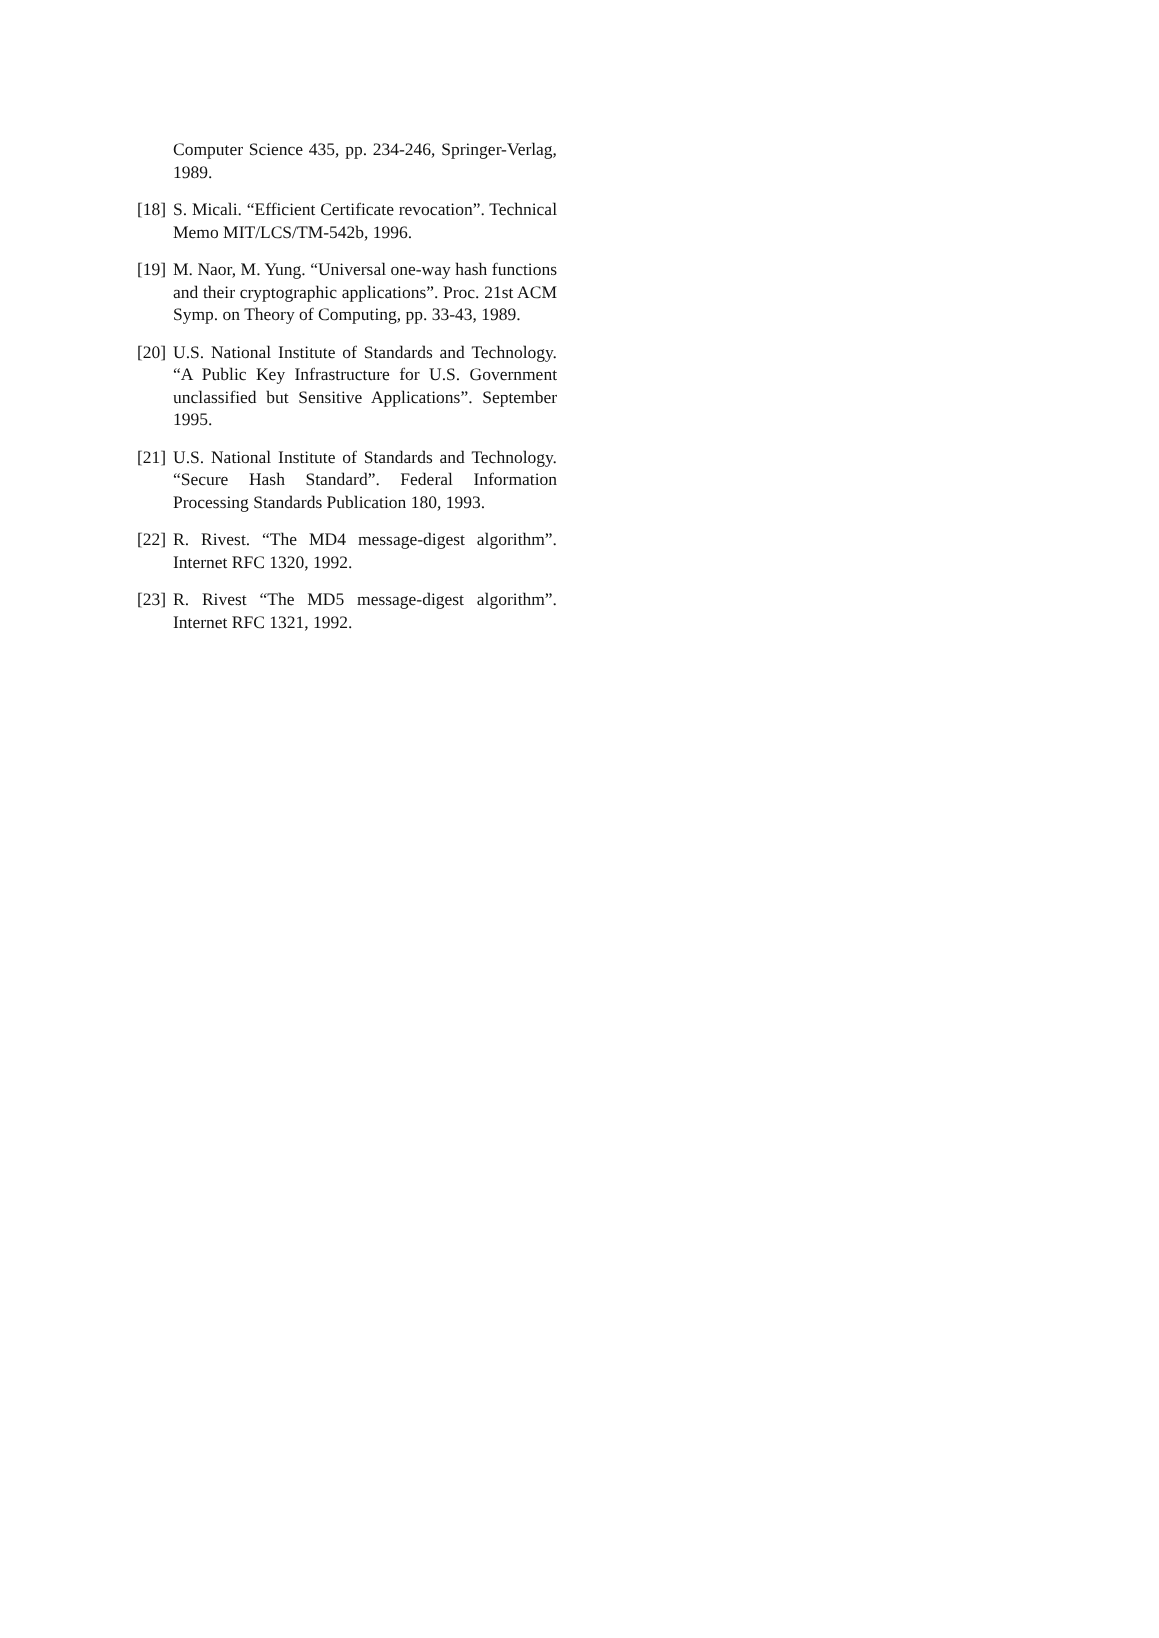Computer Science 435, pp. 234-246, Springer-Verlag, 1989.
[18] S. Micali. “Efficient Certificate revocation”. Technical Memo MIT/LCS/TM-542b, 1996.
[19] M. Naor, M. Yung. “Universal one-way hash functions and their cryptographic applications”. Proc. 21st ACM Symp. on Theory of Computing, pp. 33-43, 1989.
[20] U.S. National Institute of Standards and Technology. “A Public Key Infrastructure for U.S. Government unclassified but Sensitive Applications”. September 1995.
[21] U.S. National Institute of Standards and Technology. “Secure Hash Standard”. Federal Information Processing Standards Publication 180, 1993.
[22] R. Rivest. “The MD4 message-digest algorithm”. Internet RFC 1320, 1992.
[23] R. Rivest “The MD5 message-digest algorithm”. Internet RFC 1321, 1992.